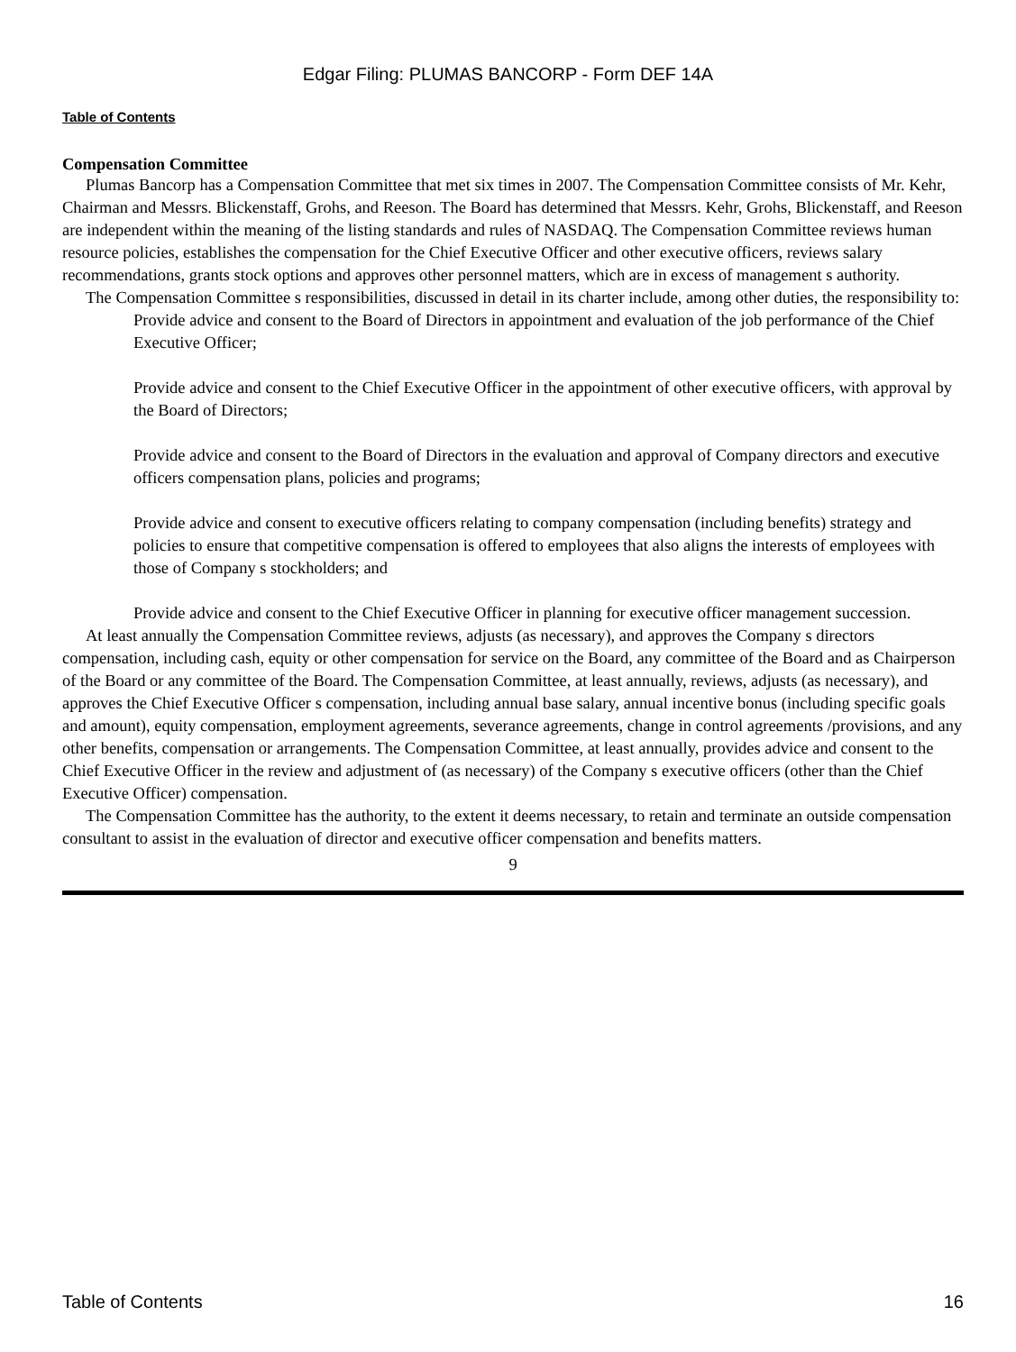Edgar Filing: PLUMAS BANCORP - Form DEF 14A
Table of Contents
Compensation Committee
Plumas Bancorp has a Compensation Committee that met six times in 2007. The Compensation Committee consists of Mr. Kehr, Chairman and Messrs. Blickenstaff, Grohs, and Reeson. The Board has determined that Messrs. Kehr, Grohs, Blickenstaff, and Reeson are independent within the meaning of the listing standards and rules of NASDAQ. The Compensation Committee reviews human resource policies, establishes the compensation for the Chief Executive Officer and other executive officers, reviews salary recommendations, grants stock options and approves other personnel matters, which are in excess of management s authority.
The Compensation Committee s responsibilities, discussed in detail in its charter include, among other duties, the responsibility to:
Provide advice and consent to the Board of Directors in appointment and evaluation of the job performance of the Chief Executive Officer;
Provide advice and consent to the Chief Executive Officer in the appointment of other executive officers, with approval by the Board of Directors;
Provide advice and consent to the Board of Directors in the evaluation and approval of Company directors and executive officers compensation plans, policies and programs;
Provide advice and consent to executive officers relating to company compensation (including benefits) strategy and policies to ensure that competitive compensation is offered to employees that also aligns the interests of employees with those of Company s stockholders; and
Provide advice and consent to the Chief Executive Officer in planning for executive officer management succession.
At least annually the Compensation Committee reviews, adjusts (as necessary), and approves the Company s directors compensation, including cash, equity or other compensation for service on the Board, any committee of the Board and as Chairperson of the Board or any committee of the Board. The Compensation Committee, at least annually, reviews, adjusts (as necessary), and approves the Chief Executive Officer s compensation, including annual base salary, annual incentive bonus (including specific goals and amount), equity compensation, employment agreements, severance agreements, change in control agreements /provisions, and any other benefits, compensation or arrangements. The Compensation Committee, at least annually, provides advice and consent to the Chief Executive Officer in the review and adjustment of (as necessary) of the Company s executive officers (other than the Chief Executive Officer) compensation.
The Compensation Committee has the authority, to the extent it deems necessary, to retain and terminate an outside compensation consultant to assist in the evaluation of director and executive officer compensation and benefits matters.
9
Table of Contents 16